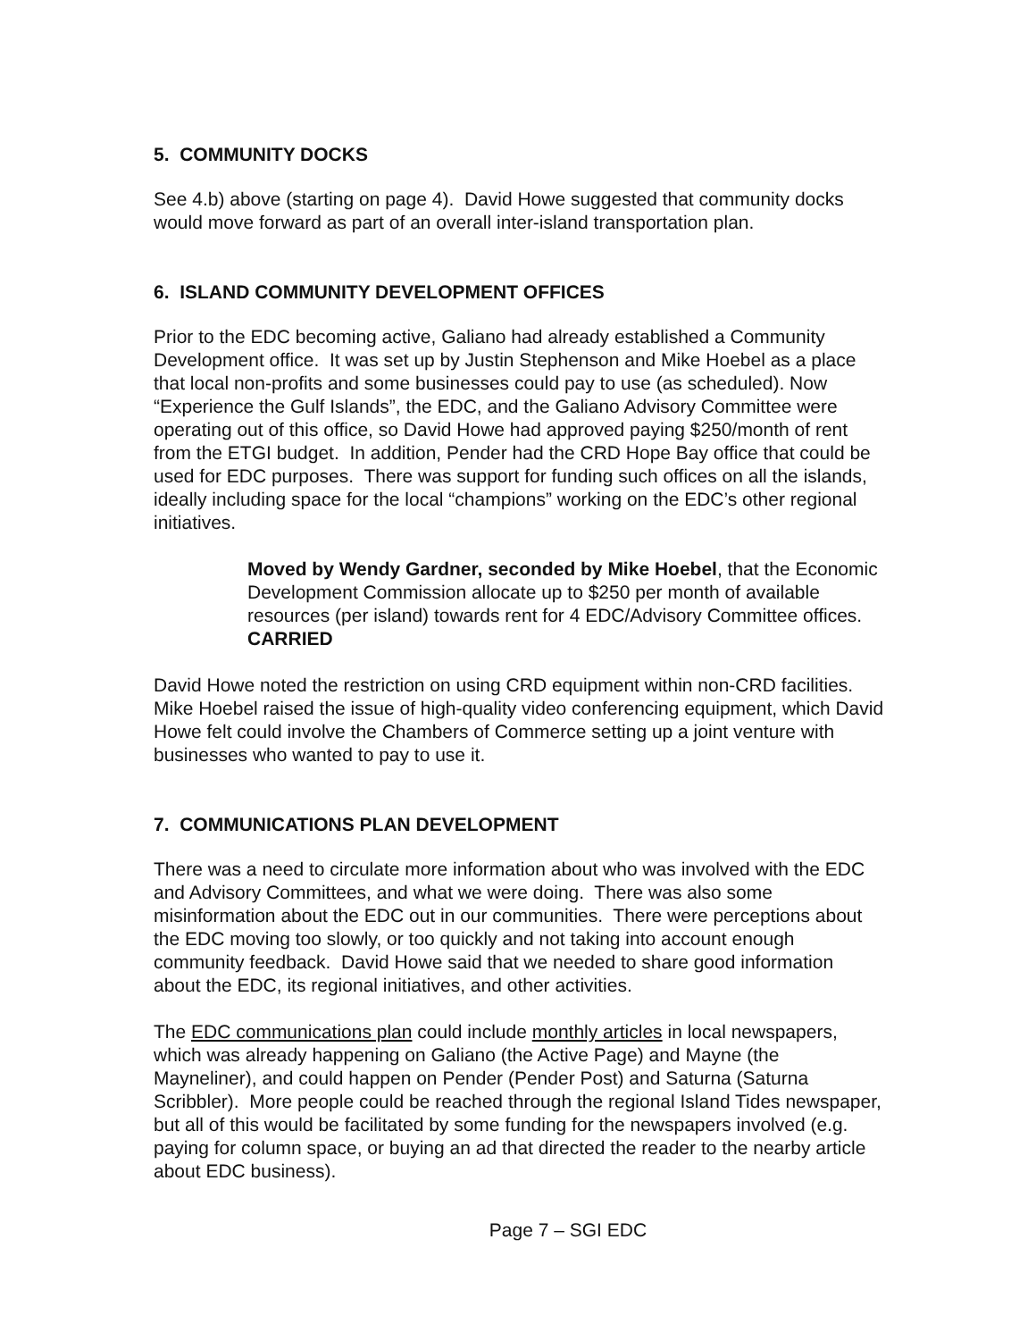5. COMMUNITY DOCKS
See 4.b) above (starting on page 4). David Howe suggested that community docks would move forward as part of an overall inter-island transportation plan.
6. ISLAND COMMUNITY DEVELOPMENT OFFICES
Prior to the EDC becoming active, Galiano had already established a Community Development office. It was set up by Justin Stephenson and Mike Hoebel as a place that local non-profits and some businesses could pay to use (as scheduled). Now “Experience the Gulf Islands”, the EDC, and the Galiano Advisory Committee were operating out of this office, so David Howe had approved paying $250/month of rent from the ETGI budget. In addition, Pender had the CRD Hope Bay office that could be used for EDC purposes. There was support for funding such offices on all the islands, ideally including space for the local “champions” working on the EDC’s other regional initiatives.
Moved by Wendy Gardner, seconded by Mike Hoebel, that the Economic Development Commission allocate up to $250 per month of available resources (per island) towards rent for 4 EDC/Advisory Committee offices. CARRIED
David Howe noted the restriction on using CRD equipment within non-CRD facilities. Mike Hoebel raised the issue of high-quality video conferencing equipment, which David Howe felt could involve the Chambers of Commerce setting up a joint venture with businesses who wanted to pay to use it.
7. COMMUNICATIONS PLAN DEVELOPMENT
There was a need to circulate more information about who was involved with the EDC and Advisory Committees, and what we were doing. There was also some misinformation about the EDC out in our communities. There were perceptions about the EDC moving too slowly, or too quickly and not taking into account enough community feedback. David Howe said that we needed to share good information about the EDC, its regional initiatives, and other activities.
The EDC communications plan could include monthly articles in local newspapers, which was already happening on Galiano (the Active Page) and Mayne (the Mayneliner), and could happen on Pender (Pender Post) and Saturna (Saturna Scribbler). More people could be reached through the regional Island Tides newspaper, but all of this would be facilitated by some funding for the newspapers involved (e.g. paying for column space, or buying an ad that directed the reader to the nearby article about EDC business).
Page 7 – SGI EDC